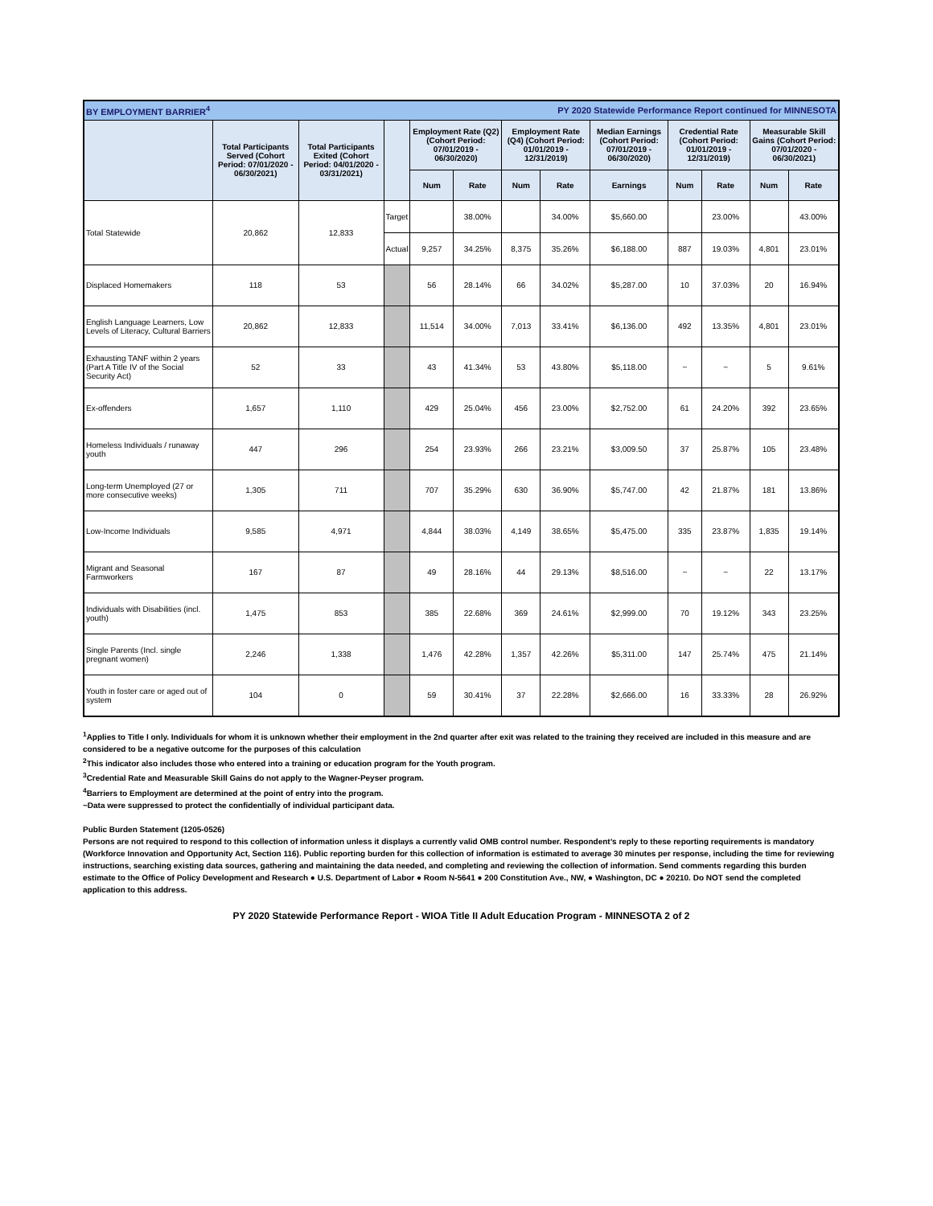| BY EMPLOYMENT BARRIER<sup>4</sup> | | | | | | | PY 2020 Statewide Performance Report continued for MINNESOTA | | | | | |
| | Total Participants Served (Cohort Period: 07/01/2020 - 06/30/2021) | Total Participants Exited (Cohort Period: 04/01/2020 - 03/31/2021) | | Employment Rate (Q2) (Cohort Period: 07/01/2019 - 06/30/2020) | | Employment Rate (Q4) (Cohort Period: 01/01/2019 - 12/31/2019) | | Median Earnings (Cohort Period: 07/01/2019 - 06/30/2020) | Credential Rate (Cohort Period: 01/01/2019 - 12/31/2019) | | Measurable Skill Gains (Cohort Period: 07/01/2020 - 06/30/2021) | |
| | | | | Num | Rate | Num | Rate | Earnings | Num | Rate | Num | Rate |
| Total Statewide | 20,862 | 12,833 | Target | | 38.00% | | 34.00% | $5,660.00 | | 23.00% | | 43.00% |
| | | | Actual | 9,257 | 34.25% | 8,375 | 35.26% | $6,188.00 | 887 | 19.03% | 4,801 | 23.01% |
| Displaced Homemakers | 118 | 53 | | 56 | 28.14% | 66 | 34.02% | $5,287.00 | 10 | 37.03% | 20 | 16.94% |
| English Language Learners, Low Levels of Literacy, Cultural Barriers | 20,862 | 12,833 | | 11,514 | 34.00% | 7,013 | 33.41% | $6,136.00 | 492 | 13.35% | 4,801 | 23.01% |
| Exhausting TANF within 2 years (Part A Title IV of the Social Security Act) | 52 | 33 | | 43 | 41.34% | 53 | 43.80% | $5,118.00 | ~ | ~ | 5 | 9.61% |
| Ex-offenders | 1,657 | 1,110 | | 429 | 25.04% | 456 | 23.00% | $2,752.00 | 61 | 24.20% | 392 | 23.65% |
| Homeless Individuals / runaway youth | 447 | 296 | | 254 | 23.93% | 266 | 23.21% | $3,009.50 | 37 | 25.87% | 105 | 23.48% |
| Long-term Unemployed (27 or more consecutive weeks) | 1,305 | 711 | | 707 | 35.29% | 630 | 36.90% | $5,747.00 | 42 | 21.87% | 181 | 13.86% |
| Low-Income Individuals | 9,585 | 4,971 | | 4,844 | 38.03% | 4,149 | 38.65% | $5,475.00 | 335 | 23.87% | 1,835 | 19.14% |
| Migrant and Seasonal Farmworkers | 167 | 87 | | 49 | 28.16% | 44 | 29.13% | $8,516.00 | ~ | ~ | 22 | 13.17% |
| Individuals with Disabilities (incl. youth) | 1,475 | 853 | | 385 | 22.68% | 369 | 24.61% | $2,999.00 | 70 | 19.12% | 343 | 23.25% |
| Single Parents (Incl. single pregnant women) | 2,246 | 1,338 | | 1,476 | 42.28% | 1,357 | 42.26% | $5,311.00 | 147 | 25.74% | 475 | 21.14% |
| Youth in foster care or aged out of system | 104 | 0 | | 59 | 30.41% | 37 | 22.28% | $2,666.00 | 16 | 33.33% | 28 | 26.92% |
<sup>1</sup> Applies to Title I only. Individuals for whom it is unknown whether their employment in the 2nd quarter after exit was related to the training they received are included in this measure and are considered to be a negative outcome for the purposes of this calculation
<sup>2</sup> This indicator also includes those who entered into a training or education program for the Youth program.
<sup>3</sup> Credential Rate and Measurable Skill Gains do not apply to the Wagner-Peyser program.
<sup>4</sup> Barriers to Employment are determined at the point of entry into the program.
~Data were suppressed to protect the confidentially of individual participant data.
Public Burden Statement (1205-0526)
Persons are not required to respond to this collection of information unless it displays a currently valid OMB control number. Respondent’s reply to these reporting requirements is mandatory (Workforce Innovation and Opportunity Act, Section 116). Public reporting burden for this collection of information is estimated to average 30 minutes per response, including the time for reviewing instructions, searching existing data sources, gathering and maintaining the data needed, and completing and reviewing the collection of information. Send comments regarding this burden estimate to the Office of Policy Development and Research ● U.S. Department of Labor ● Room N-5641 ● 200 Constitution Ave., NW, ● Washington, DC ● 20210. Do NOT send the completed application to this address.
PY 2020 Statewide Performance Report - WIOA Title II Adult Education Program - MINNESOTA 2 of 2